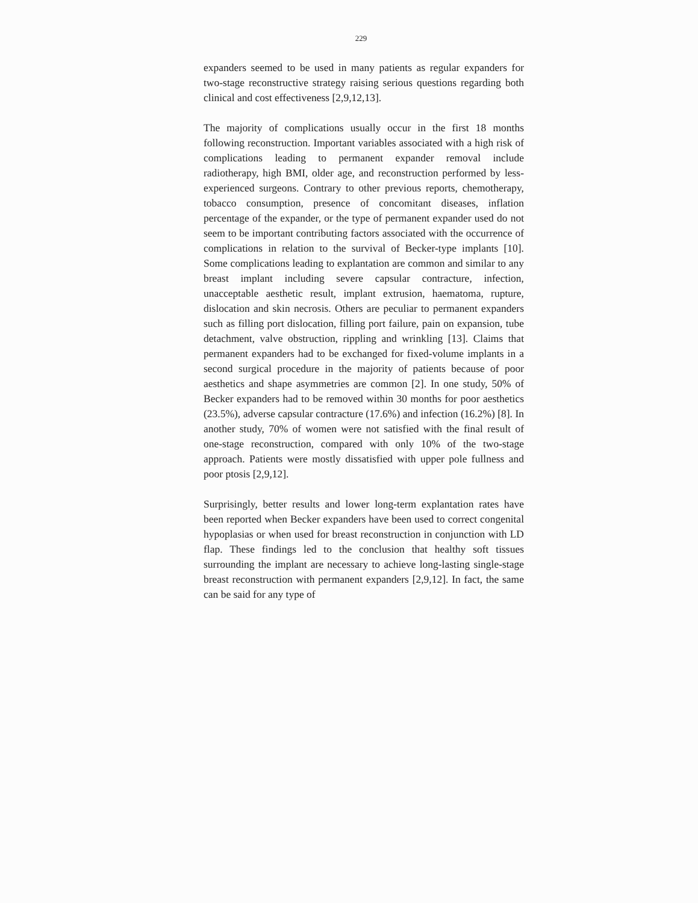229
expanders seemed to be used in many patients as regular expanders for two-stage reconstructive strategy raising serious questions regarding both clinical and cost effectiveness [2,9,12,13].
The majority of complications usually occur in the first 18 months following reconstruction. Important variables associated with a high risk of complications leading to permanent expander removal include radiotherapy, high BMI, older age, and reconstruction performed by less-experienced surgeons. Contrary to other previous reports, chemotherapy, tobacco consumption, presence of concomitant diseases, inflation percentage of the expander, or the type of permanent expander used do not seem to be important contributing factors associated with the occurrence of complications in relation to the survival of Becker-type implants [10]. Some complications leading to explantation are common and similar to any breast implant including severe capsular contracture, infection, unacceptable aesthetic result, implant extrusion, haematoma, rupture, dislocation and skin necrosis. Others are peculiar to permanent expanders such as filling port dislocation, filling port failure, pain on expansion, tube detachment, valve obstruction, rippling and wrinkling [13]. Claims that permanent expanders had to be exchanged for fixed-volume implants in a second surgical procedure in the majority of patients because of poor aesthetics and shape asymmetries are common [2]. In one study, 50% of Becker expanders had to be removed within 30 months for poor aesthetics (23.5%), adverse capsular contracture (17.6%) and infection (16.2%) [8]. In another study, 70% of women were not satisfied with the final result of one-stage reconstruction, compared with only 10% of the two-stage approach. Patients were mostly dissatisfied with upper pole fullness and poor ptosis [2,9,12].
Surprisingly, better results and lower long-term explantation rates have been reported when Becker expanders have been used to correct congenital hypoplasias or when used for breast reconstruction in conjunction with LD flap. These findings led to the conclusion that healthy soft tissues surrounding the implant are necessary to achieve long-lasting single-stage breast reconstruction with permanent expanders [2,9,12]. In fact, the same can be said for any type of